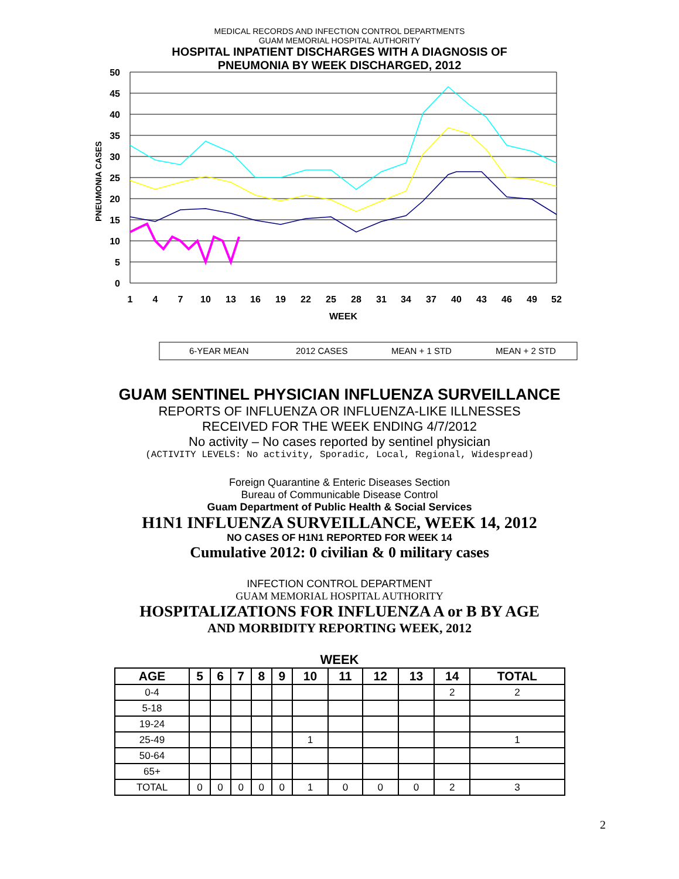MEDICAL RECORDS AND INFECTION CONTROL DEPARTMENTS
GUAM MEMORIAL HOSPITAL AUTHORITY
HOSPITAL INPATIENT DISCHARGES WITH A DIAGNOSIS OF
PNEUMONIA BY WEEK DISCHARGED, 2012
50
45
40
35
30
25
20
15
10
5
0
PNEUMONIA CASES
1
4
7
10
13
16
19
22
25
28
31
34
37
40
43
46
49
52
WEEK
6-YEAR MEAN
2012 CASES
MEAN + 1 STD
MEAN + 2 STD
GUAM SENTINEL PHYSICIAN INFLUENZA SURVEILLANCE
REPORTS OF INFLUENZA OR INFLUENZA-LIKE ILLNESSES
RECEIVED FOR THE WEEK ENDING 4/7/2012
No activity – No cases reported by sentinel physician
(ACTIVITY LEVELS: No activity, Sporadic, Local, Regional, Widespread)
Foreign Quarantine & Enteric Diseases Section
Bureau of Communicable Disease Control
Guam Department of Public Health & Social Services
H1N1 INFLUENZA SURVEILLANCE, WEEK 14, 2012
NO CASES OF H1N1 REPORTED FOR WEEK 14
Cumulative 2012: 0 civilian & 0 military cases
INFECTION CONTROL DEPARTMENT
GUAM MEMORIAL HOSPITAL AUTHORITY
HOSPITALIZATIONS FOR INFLUENZA A or B BY AGE
AND MORBIDITY REPORTING WEEK, 2012
WEEK
| AGE | 5 | 6 | 7 | 8 | 9 | 10 | 11 | 12 | 13 | 14 | TOTAL |
| --- | --- | --- | --- | --- | --- | --- | --- | --- | --- | --- | --- |
| 0-4 | | | | | | | | | | 2 | 2 |
| 5-18 | | | | | | | | | | | |
| 19-24 | | | | | | | | | | | |
| 25-49 | | | | | | 1 | | | | | 1 |
| 50-64 | | | | | | | | | | | |
| 65+ | | | | | | | | | | | |
| TOTAL | 0 | 0 | 0 | 0 | 0 | 1 | 0 | 0 | 0 | 2 | 3 |
2